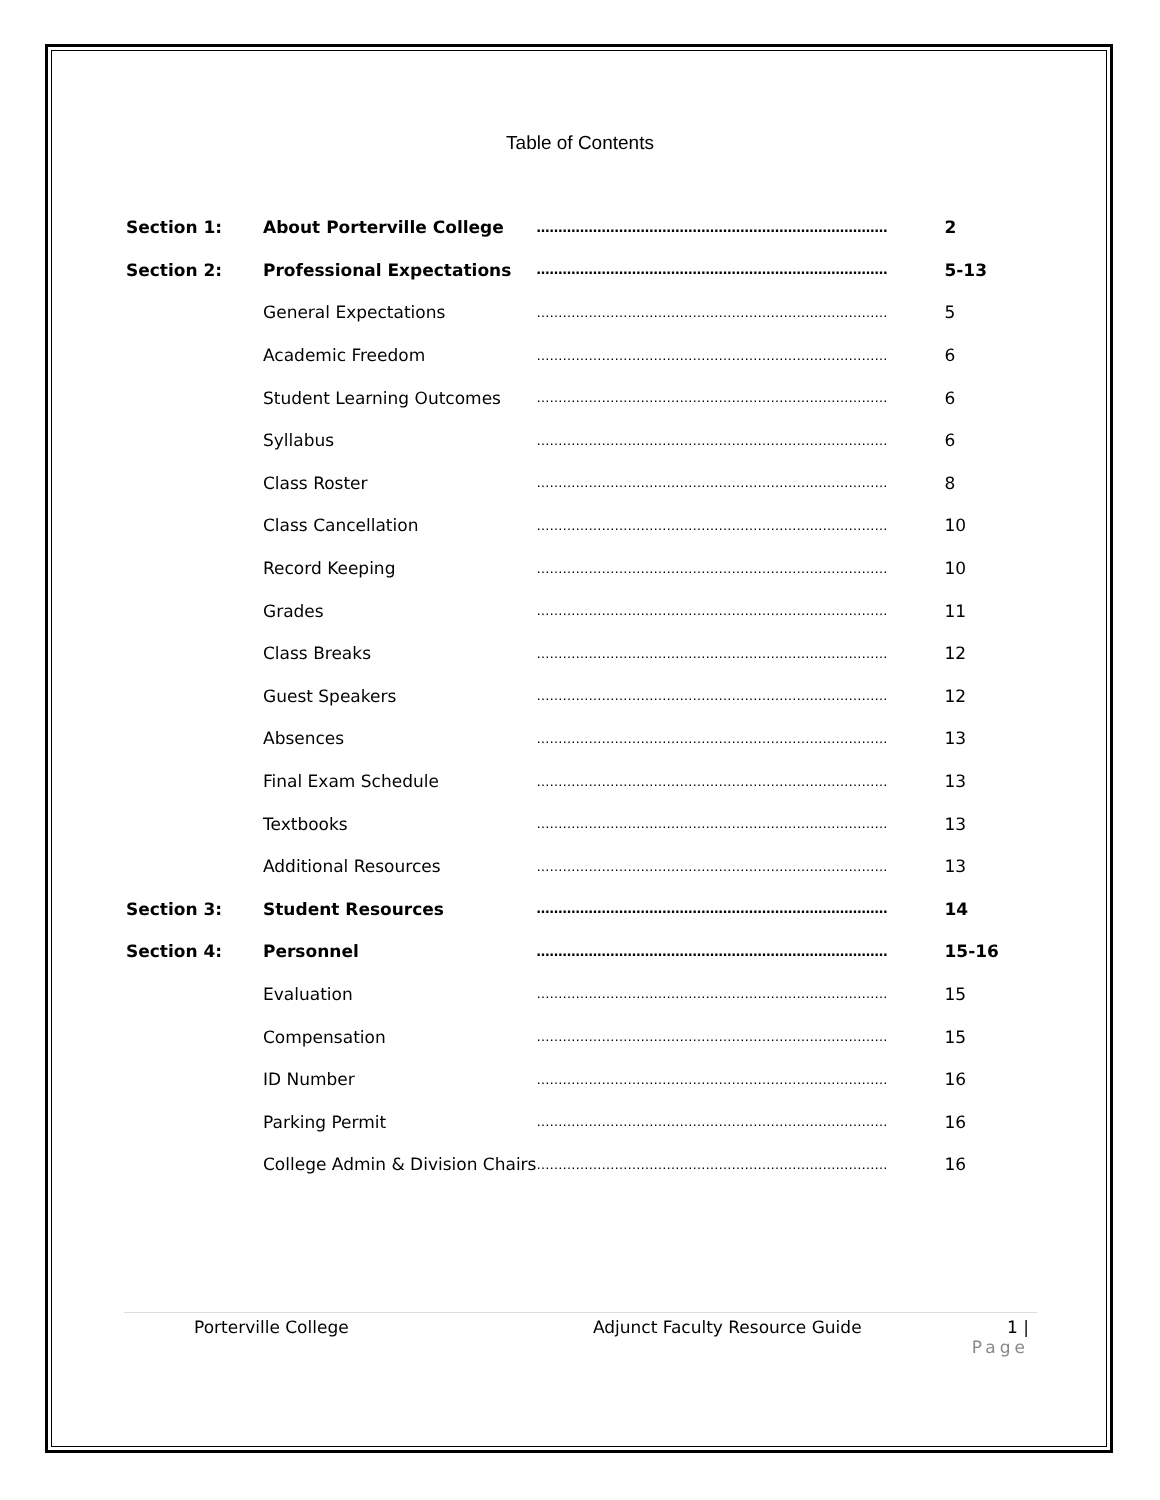Table of Contents
| Section 1: | About Porterville College | ……………………………………………………………………… | 2 |
| Section 2: | Professional Expectations | ……………………………………………………………………… | 5-13 |
| | General Expectations | ……………………………………………………………………… | 5 |
| | Academic Freedom | ……………………………………………………………………… | 6 |
| | Student Learning Outcomes | ……………………………………………………………………… | 6 |
| | Syllabus | ……………………………………………………………………… | 6 |
| | Class Roster | ……………………………………………………………………… | 8 |
| | Class Cancellation | ……………………………………………………………………… | 10 |
| | Record Keeping | ……………………………………………………………………… | 10 |
| | Grades | ……………………………………………………………………… | 11 |
| | Class Breaks | ……………………………………………………………………… | 12 |
| | Guest Speakers | ……………………………………………………………………… | 12 |
| | Absences | ……………………………………………………………………… | 13 |
| | Final Exam Schedule | ……………………………………………………………………… | 13 |
| | Textbooks | ……………………………………………………………………… | 13 |
| | Additional Resources | ……………………………………………………………………… | 13 |
| Section 3: | Student Resources | ……………………………………………………………………… | 14 |
| Section 4: | Personnel | ……………………………………………………………………… | 15-16 |
| | Evaluation | ……………………………………………………………………… | 15 |
| | Compensation | ……………………………………………………………………… | 15 |
| | ID Number | ……………………………………………………………………… | 16 |
| | Parking Permit | ……………………………………………………………………… | 16 |
| | College Admin & Division Chairs | ……………………………………………………………………… | 16 |
Porterville College Adjunct Faculty Resource Guide 1 |
Page